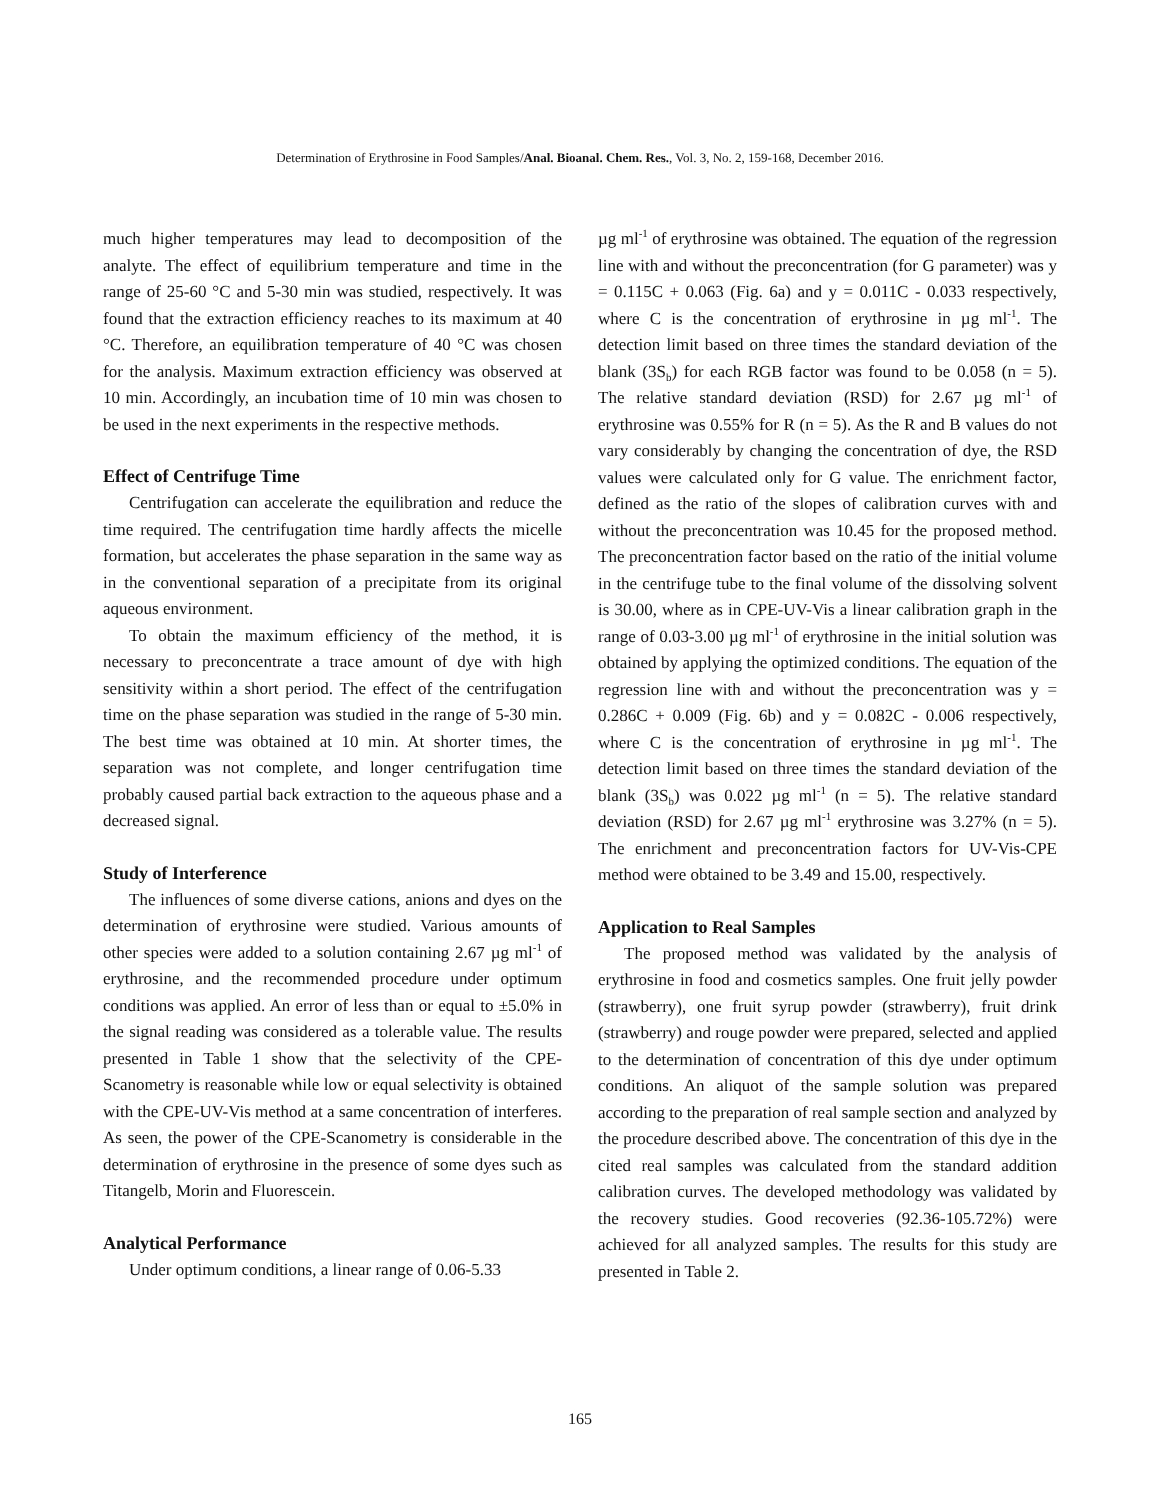Determination of Erythrosine in Food Samples/Anal. Bioanal. Chem. Res., Vol. 3, No. 2, 159-168, December 2016.
much higher temperatures may lead to decomposition of the analyte. The effect of equilibrium temperature and time in the range of 25-60 °C and 5-30 min was studied, respectively. It was found that the extraction efficiency reaches to its maximum at 40 °C. Therefore, an equilibration temperature of 40 °C was chosen for the analysis. Maximum extraction efficiency was observed at 10 min. Accordingly, an incubation time of 10 min was chosen to be used in the next experiments in the respective methods.
Effect of Centrifuge Time
Centrifugation can accelerate the equilibration and reduce the time required. The centrifugation time hardly affects the micelle formation, but accelerates the phase separation in the same way as in the conventional separation of a precipitate from its original aqueous environment.
To obtain the maximum efficiency of the method, it is necessary to preconcentrate a trace amount of dye with high sensitivity within a short period. The effect of the centrifugation time on the phase separation was studied in the range of 5-30 min. The best time was obtained at 10 min. At shorter times, the separation was not complete, and longer centrifugation time probably caused partial back extraction to the aqueous phase and a decreased signal.
Study of Interference
The influences of some diverse cations, anions and dyes on the determination of erythrosine were studied. Various amounts of other species were added to a solution containing 2.67 µg ml<sup>-1</sup> of erythrosine, and the recommended procedure under optimum conditions was applied. An error of less than or equal to ±5.0% in the signal reading was considered as a tolerable value. The results presented in Table 1 show that the selectivity of the CPE-Scanometry is reasonable while low or equal selectivity is obtained with the CPE-UV-Vis method at a same concentration of interferes. As seen, the power of the CPE-Scanometry is considerable in the determination of erythrosine in the presence of some dyes such as Titangelb, Morin and Fluorescein.
Analytical Performance
Under optimum conditions, a linear range of 0.06-5.33
µg ml<sup>-1</sup> of erythrosine was obtained. The equation of the regression line with and without the preconcentration (for G parameter) was y = 0.115C + 0.063 (Fig. 6a) and y = 0.011C - 0.033 respectively, where C is the concentration of erythrosine in µg ml<sup>-1</sup>. The detection limit based on three times the standard deviation of the blank (3S<sub>b</sub>) for each RGB factor was found to be 0.058 (n = 5). The relative standard deviation (RSD) for 2.67 µg ml<sup>-1</sup> of erythrosine was 0.55% for R (n = 5). As the R and B values do not vary considerably by changing the concentration of dye, the RSD values were calculated only for G value. The enrichment factor, defined as the ratio of the slopes of calibration curves with and without the preconcentration was 10.45 for the proposed method. The preconcentration factor based on the ratio of the initial volume in the centrifuge tube to the final volume of the dissolving solvent is 30.00, where as in CPE-UV-Vis a linear calibration graph in the range of 0.03-3.00 µg ml<sup>-1</sup> of erythrosine in the initial solution was obtained by applying the optimized conditions. The equation of the regression line with and without the preconcentration was y = 0.286C + 0.009 (Fig. 6b) and y = 0.082C - 0.006 respectively, where C is the concentration of erythrosine in µg ml<sup>-1</sup>. The detection limit based on three times the standard deviation of the blank (3S<sub>b</sub>) was 0.022 µg ml<sup>-1</sup> (n = 5). The relative standard deviation (RSD) for 2.67 µg ml<sup>-1</sup> erythrosine was 3.27% (n = 5). The enrichment and preconcentration factors for UV-Vis-CPE method were obtained to be 3.49 and 15.00, respectively.
Application to Real Samples
The proposed method was validated by the analysis of erythrosine in food and cosmetics samples. One fruit jelly powder (strawberry), one fruit syrup powder (strawberry), fruit drink (strawberry) and rouge powder were prepared, selected and applied to the determination of concentration of this dye under optimum conditions. An aliquot of the sample solution was prepared according to the preparation of real sample section and analyzed by the procedure described above. The concentration of this dye in the cited real samples was calculated from the standard addition calibration curves. The developed methodology was validated by the recovery studies. Good recoveries (92.36-105.72%) were achieved for all analyzed samples. The results for this study are presented in Table 2.
165